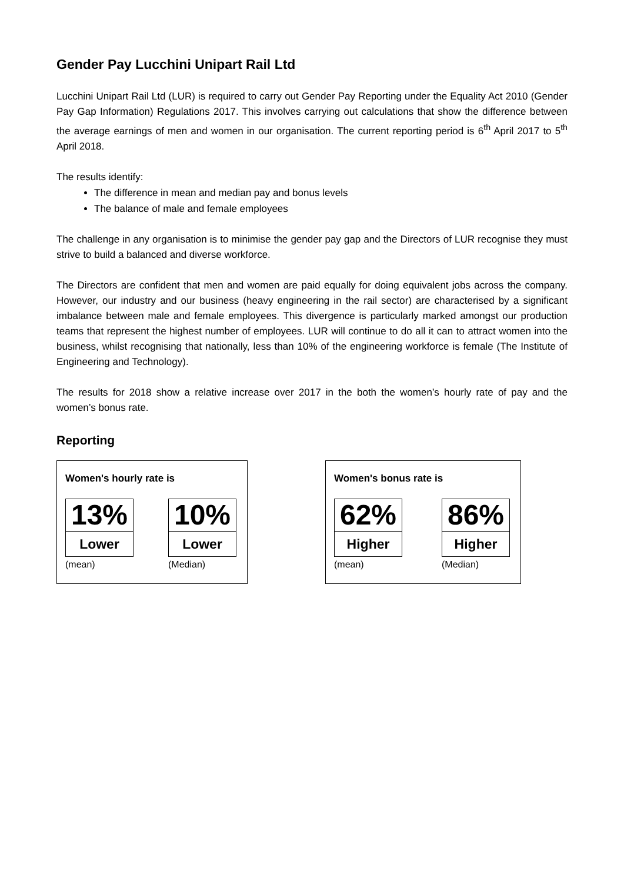Gender Pay Lucchini Unipart Rail Ltd
Lucchini Unipart Rail Ltd (LUR) is required to carry out Gender Pay Reporting under the Equality Act 2010 (Gender Pay Gap Information) Regulations 2017. This involves carrying out calculations that show the difference between the average earnings of men and women in our organisation. The current reporting period is 6<sup>th</sup> April 2017 to 5<sup>th</sup> April 2018.
The results identify:
The difference in mean and median pay and bonus levels
The balance of male and female employees
The challenge in any organisation is to minimise the gender pay gap and the Directors of LUR recognise they must strive to build a balanced and diverse workforce.
The Directors are confident that men and women are paid equally for doing equivalent jobs across the company. However, our industry and our business (heavy engineering in the rail sector) are characterised by a significant imbalance between male and female employees. This divergence is particularly marked amongst our production teams that represent the highest number of employees. LUR will continue to do all it can to attract women into the business, whilst recognising that nationally, less than 10% of the engineering workforce is female (The Institute of Engineering and Technology).
The results for 2018 show a relative increase over 2017 in the both the women’s hourly rate of pay and the women’s bonus rate.
Reporting
Women's hourly rate is
13%
Lower
(mean)
10%
Lower
(Median)
Women's bonus rate is
62%
Higher
(mean)
86%
Higher
(Median)